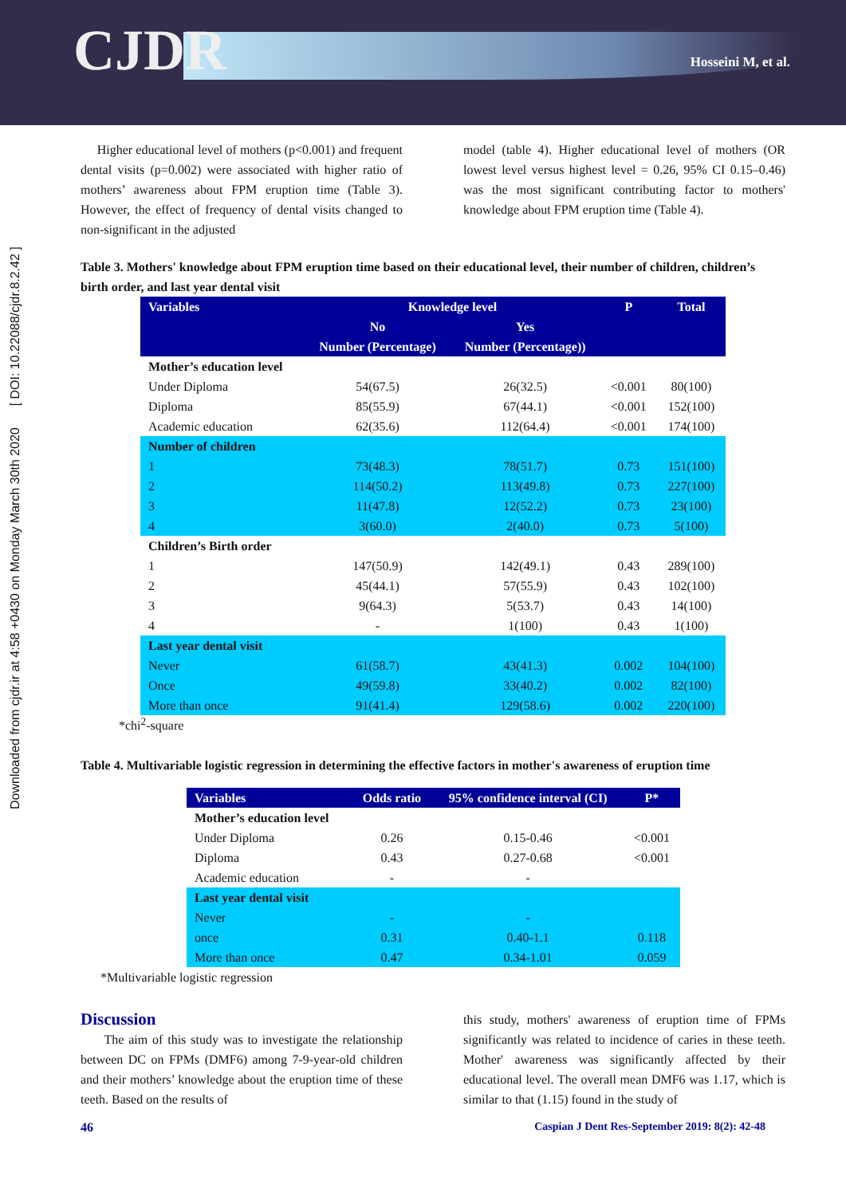CJDR Hosseini M, et al.
Downloaded from cjdr.ir at 4:58 +0430 on Monday March 30th 2020 [ DOI: 10.22088/cjdr.8.2.42 ]
Higher educational level of mothers (p<0.001) and frequent dental visits (p=0.002) were associated with higher ratio of mothers’ awareness about FPM eruption time (Table 3). However, the effect of frequency of dental visits changed to non-significant in the adjusted
model (table 4). Higher educational level of mothers (OR lowest level versus highest level = 0.26, 95% CI 0.15–0.46) was the most significant contributing factor to mothers' knowledge about FPM eruption time (Table 4).
Table 3. Mothers' knowledge about FPM eruption time based on their educational level, their number of children, children’s birth order, and last year dental visit
| Variables | Knowledge level | | P | Total |
| --- | --- | --- | --- | --- |
| | No | Yes | | |
| | Number (Percentage) | Number (Percentage)) | | |
| Mother’s education level | | | | |
| Under Diploma | 54(67.5) | 26(32.5) | <0.001 | 80(100) |
| Diploma | 85(55.9) | 67(44.1) | <0.001 | 152(100) |
| Academic education | 62(35.6) | 112(64.4) | <0.001 | 174(100) |
| Number of children | | | | |
| 1 | 73(48.3) | 78(51.7) | 0.73 | 151(100) |
| 2 | 114(50.2) | 113(49.8) | 0.73 | 227(100) |
| 3 | 11(47.8) | 12(52.2) | 0.73 | 23(100) |
| 4 | 3(60.0) | 2(40.0) | 0.73 | 5(100) |
| Children’s Birth order | | | | |
| 1 | 147(50.9) | 142(49.1) | 0.43 | 289(100) |
| 2 | 45(44.1) | 57(55.9) | 0.43 | 102(100) |
| 3 | 9(64.3) | 5(53.7) | 0.43 | 14(100) |
| 4 | - | 1(100) | 0.43 | 1(100) |
| Last year dental visit | | | | |
| Never | 61(58.7) | 43(41.3) | 0.002 | 104(100) |
| Once | 49(59.8) | 33(40.2) | 0.002 | 82(100) |
| More than once | 91(41.4) | 129(58.6) | 0.002 | 220(100) |
*chi<sup>2</sup>-square
Table 4. Multivariable logistic regression in determining the effective factors in mother's awareness of eruption time
| Variables | Odds ratio | 95% confidence interval (CI) | P* |
| --- | --- | --- | --- |
| Mother’s education level | | | |
| Under Diploma | 0.26 | 0.15-0.46 | <0.001 |
| Diploma | 0.43 | 0.27-0.68 | <0.001 |
| Academic education | - | - | |
| Last year dental visit | | | |
| Never | - | - | |
| once | 0.31 | 0.40-1.1 | 0.118 |
| More than once | 0.47 | 0.34-1.01 | 0.059 |
*Multivariable logistic regression
Discussion
The aim of this study was to investigate the relationship between DC on FPMs (DMF6) among 7-9-year-old children and their mothers’ knowledge about the eruption time of these teeth. Based on the results of
this study, mothers' awareness of eruption time of FPMs significantly was related to incidence of caries in these teeth. Mother' awareness was significantly affected by their educational level. The overall mean DMF6 was 1.17, which is similar to that (1.15) found in the study of
46 Caspian J Dent Res-September 2019: 8(2): 42-48